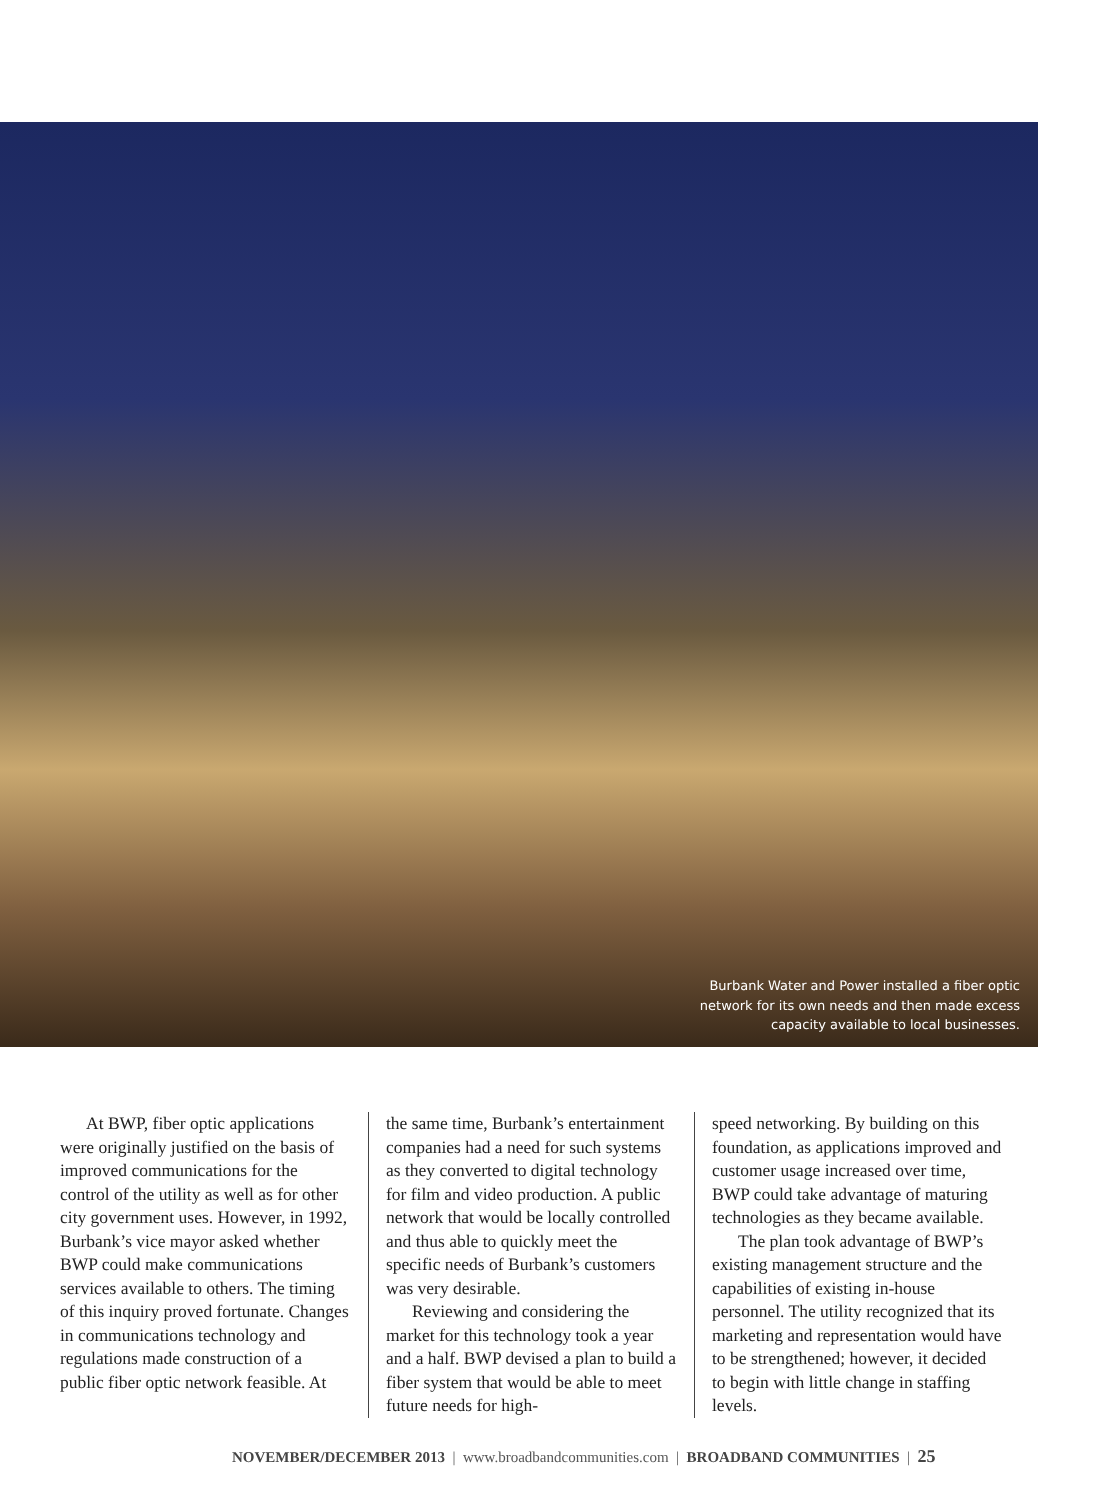Burbank Water and Power installed a fiber optic network for its own needs and then made excess capacity available to local businesses.
At BWP, fiber optic applications were originally justified on the basis of improved communications for the control of the utility as well as for other city government uses. However, in 1992, Burbank’s vice mayor asked whether BWP could make communications services available to others. The timing of this inquiry proved fortunate. Changes in communications technology and regulations made construction of a public fiber optic network feasible. At
the same time, Burbank’s entertainment companies had a need for such systems as they converted to digital technology for film and video production. A public network that would be locally controlled and thus able to quickly meet the specific needs of Burbank’s customers was very desirable.
Reviewing and considering the market for this technology took a year and a half. BWP devised a plan to build a fiber system that would be able to meet future needs for high-
speed networking. By building on this foundation, as applications improved and customer usage increased over time, BWP could take advantage of maturing technologies as they became available.
The plan took advantage of BWP’s existing management structure and the capabilities of existing in-house personnel. The utility recognized that its marketing and representation would have to be strengthened; however, it decided to begin with little change in staffing levels.
NOVEMBER/DECEMBER 2013 | www.broadbandcommunities.com | BROADBAND COMMUNITIES | 25